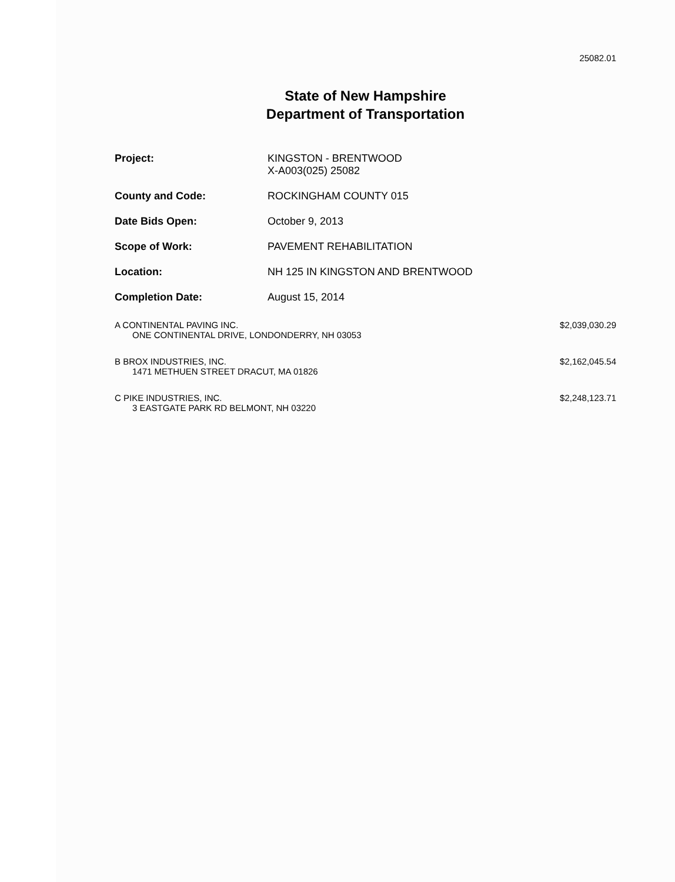25082.01
State of New Hampshire
Department of Transportation
Project: KINGSTON - BRENTWOOD
X-A003(025) 25082
County and Code: ROCKINGHAM COUNTY 015
Date Bids Open: October 9, 2013
Scope of Work: PAVEMENT REHABILITATION
Location: NH 125 IN KINGSTON AND BRENTWOOD
Completion Date: August 15, 2014
A CONTINENTAL PAVING INC.
ONE CONTINENTAL DRIVE, LONDONDERRY, NH 03053
$2,039,030.29
B BROX INDUSTRIES, INC.
1471 METHUEN STREET DRACUT, MA 01826
$2,162,045.54
C PIKE INDUSTRIES, INC.
3 EASTGATE PARK RD BELMONT, NH 03220
$2,248,123.71